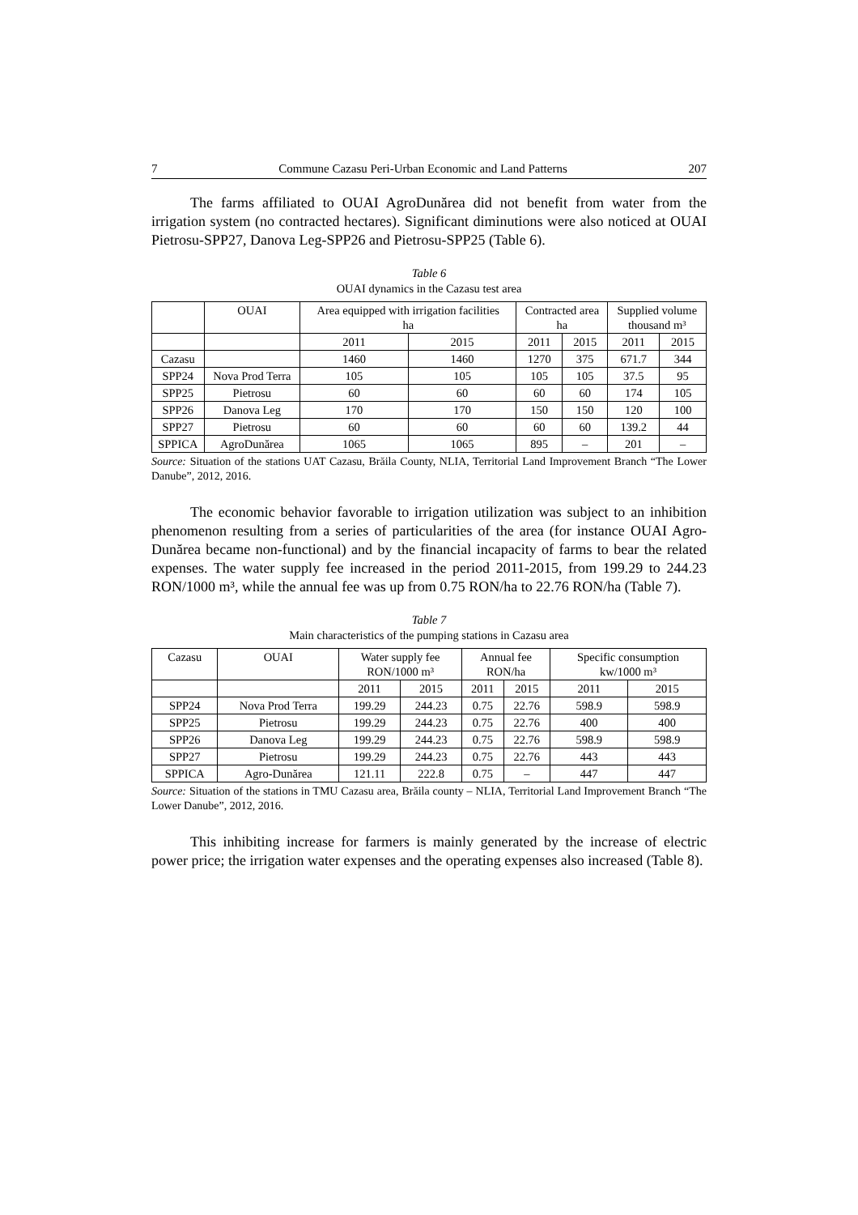7 Commune Cazasu Peri-Urban Economic and Land Patterns 207
The farms affiliated to OUAI AgroDunărea did not benefit from water from the irrigation system (no contracted hectares). Significant diminutions were also noticed at OUAI Pietrosu-SPP27, Danova Leg-SPP26 and Pietrosu-SPP25 (Table 6).
Table 6
OUAI dynamics in the Cazasu test area
| | OUAI | Area equipped with irrigation facilities ha | | Contracted area ha | | Supplied volume thousand m³ | |
| --- | --- | --- | --- | --- | --- | --- | --- |
| | | 2011 | 2015 | 2011 | 2015 | 2011 | 2015 |
| Cazasu | | 1460 | 1460 | 1270 | 375 | 671.7 | 344 |
| SPP24 | Nova Prod Terra | 105 | 105 | 105 | 105 | 37.5 | 95 |
| SPP25 | Pietrosu | 60 | 60 | 60 | 60 | 174 | 105 |
| SPP26 | Danova Leg | 170 | 170 | 150 | 150 | 120 | 100 |
| SPP27 | Pietrosu | 60 | 60 | 60 | 60 | 139.2 | 44 |
| SPPICA | AgroDunărea | 1065 | 1065 | 895 | – | 201 | – |
Source: Situation of the stations UAT Cazasu, Brăila County, NLIA, Territorial Land Improvement Branch “The Lower Danube”, 2012, 2016.
The economic behavior favorable to irrigation utilization was subject to an inhibition phenomenon resulting from a series of particularities of the area (for instance OUAI Agro-Dunărea became non-functional) and by the financial incapacity of farms to bear the related expenses. The water supply fee increased in the period 2011-2015, from 199.29 to 244.23 RON/1000 m³, while the annual fee was up from 0.75 RON/ha to 22.76 RON/ha (Table 7).
Table 7
Main characteristics of the pumping stations in Cazasu area
| Cazasu | OUAI | Water supply fee RON/1000 m³ | | Annual fee RON/ha | | Specific consumption kw/1000 m³ | |
| --- | --- | --- | --- | --- | --- | --- | --- |
| | | 2011 | 2015 | 2011 | 2015 | 2011 | 2015 |
| SPP24 | Nova Prod Terra | 199.29 | 244.23 | 0.75 | 22.76 | 598.9 | 598.9 |
| SPP25 | Pietrosu | 199.29 | 244.23 | 0.75 | 22.76 | 400 | 400 |
| SPP26 | Danova Leg | 199.29 | 244.23 | 0.75 | 22.76 | 598.9 | 598.9 |
| SPP27 | Pietrosu | 199.29 | 244.23 | 0.75 | 22.76 | 443 | 443 |
| SPPICA | Agro-Dunărea | 121.11 | 222.8 | 0.75 | – | 447 | 447 |
Source: Situation of the stations in TMU Cazasu area, Brăila county – NLIA, Territorial Land Improvement Branch “The Lower Danube”, 2012, 2016.
This inhibiting increase for farmers is mainly generated by the increase of electric power price; the irrigation water expenses and the operating expenses also increased (Table 8).